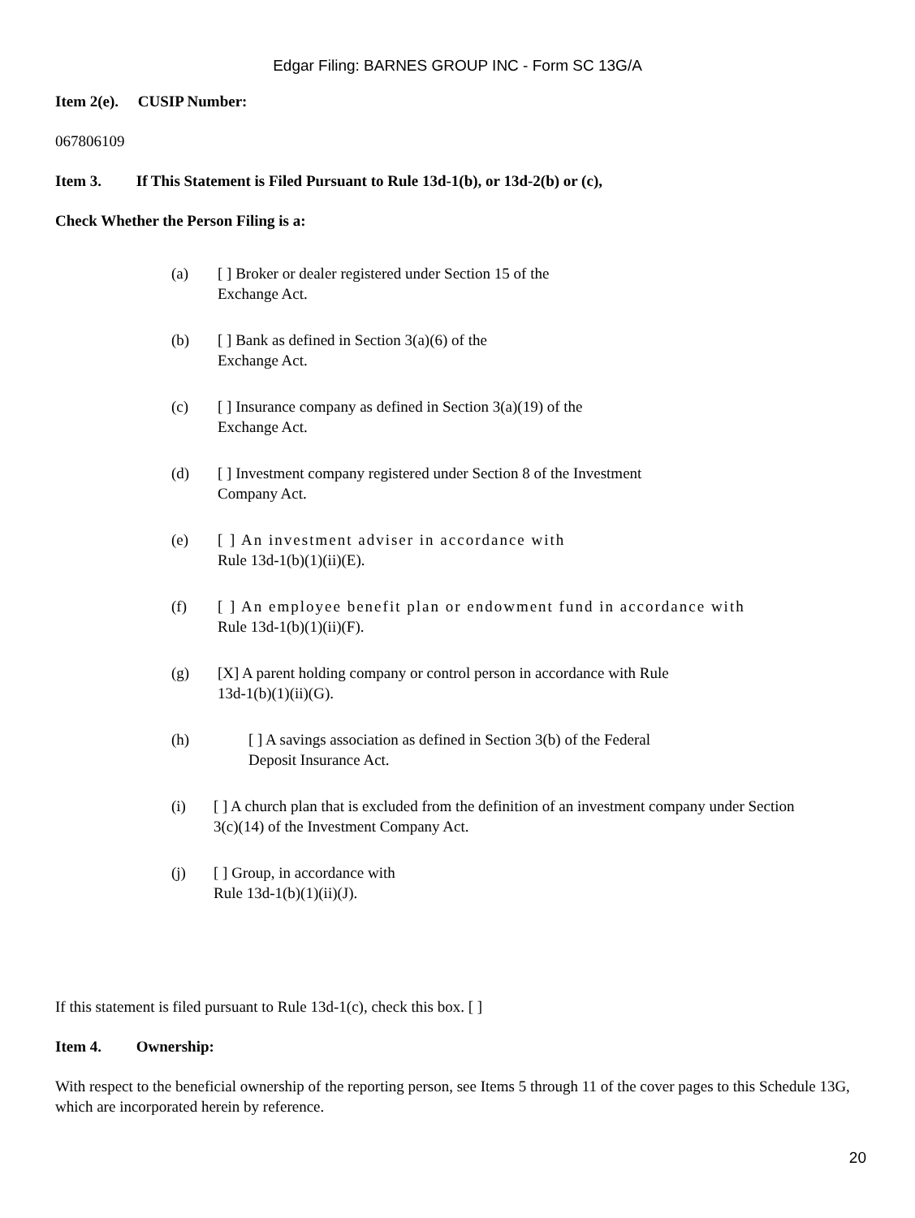Edgar Filing: BARNES GROUP INC - Form SC 13G/A
Item 2(e). CUSIP Number:
067806109
Item 3. If This Statement is Filed Pursuant to Rule 13d-1(b), or 13d-2(b) or (c),
Check Whether the Person Filing is a:
(a) [ ] Broker or dealer registered under Section 15 of the
Exchange Act.
(b) [ ] Bank as defined in Section 3(a)(6) of the
Exchange Act.
(c) [ ] Insurance company as defined in Section 3(a)(19) of the
Exchange Act.
(d) [ ] Investment company registered under Section 8 of the Investment
Company Act.
(e) [ ] An investment adviser in accordance with
Rule 13d-1(b)(1)(ii)(E).
(f) [ ] An employee benefit plan or endowment fund in accordance with
Rule 13d-1(b)(1)(ii)(F).
(g) [X] A parent holding company or control person in accordance with Rule
13d-1(b)(1)(ii)(G).
(h) [ ] A savings association as defined in Section 3(b) of the Federal
Deposit Insurance Act.
(i) [ ] A church plan that is excluded from the definition of an investment company under Section
3(c)(14) of the Investment Company Act.
(j) [ ] Group, in accordance with
Rule 13d-1(b)(1)(ii)(J).
If this statement is filed pursuant to Rule 13d-1(c), check this box. [ ]
Item 4. Ownership:
With respect to the beneficial ownership of the reporting person, see Items 5 through 11 of the cover pages to this Schedule 13G, which are incorporated herein by reference.
20